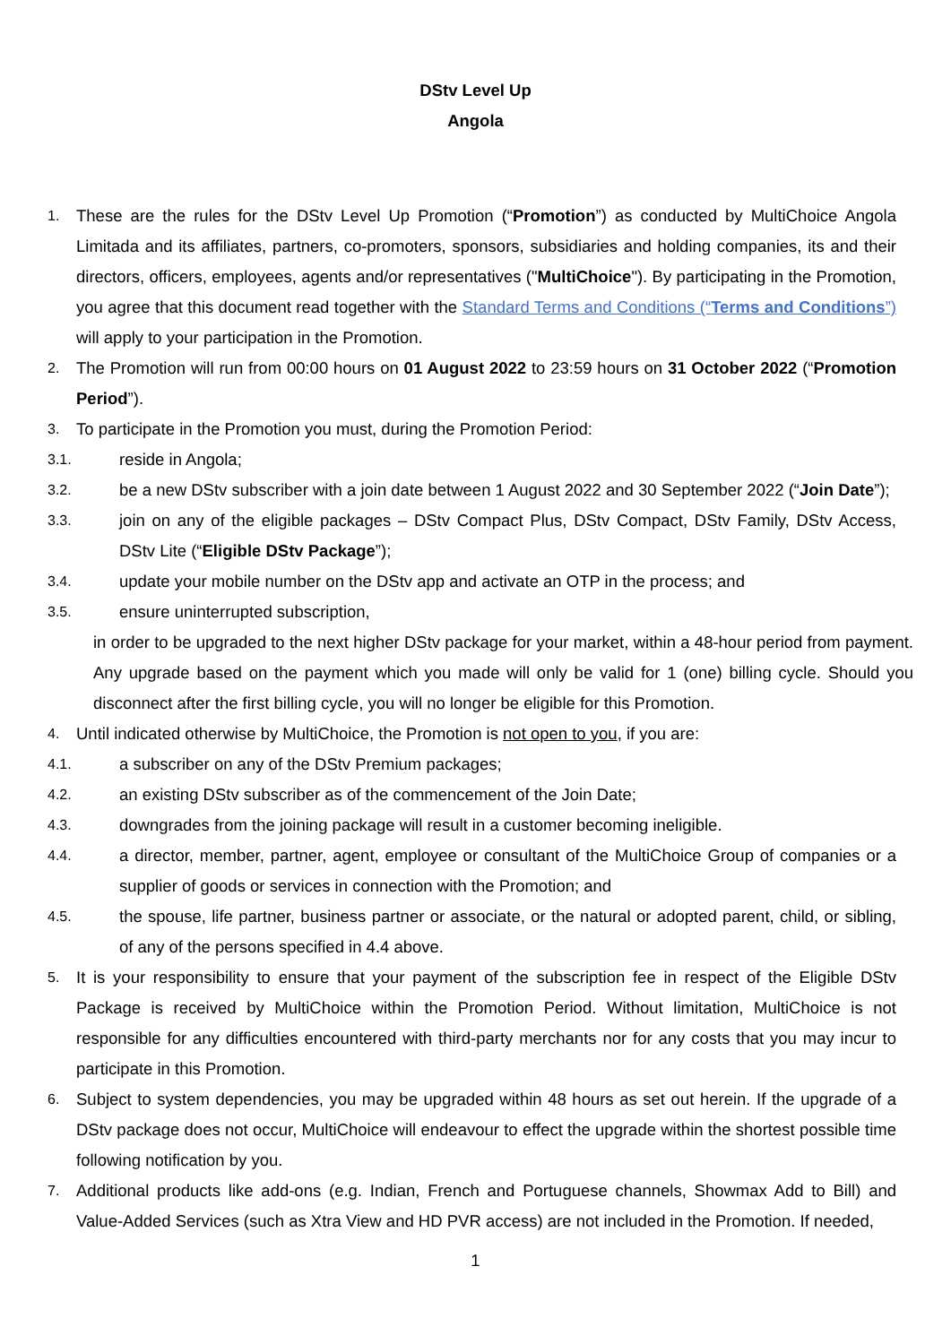DStv Level Up
Angola
1.
These are the rules for the DStv Level Up Promotion (“Promotion”) as conducted by MultiChoice Angola Limitada and its affiliates, partners, co-promoters, sponsors, subsidiaries and holding companies, its and their directors, officers, employees, agents and/or representatives ("MultiChoice"). By participating in the Promotion, you agree that this document read together with the Standard Terms and Conditions (“Terms and Conditions”) will apply to your participation in the Promotion.
2.
The Promotion will run from 00:00 hours on 01 August 2022 to 23:59 hours on 31 October 2022 (“Promotion Period”).
3.
To participate in the Promotion you must, during the Promotion Period:
3.1.
reside in Angola;
3.2.
be a new DStv subscriber with a join date between 1 August 2022 and 30 September 2022 (“Join Date”);
3.3.
join on any of the eligible packages – DStv Compact Plus, DStv Compact, DStv Family, DStv Access, DStv Lite (“Eligible DStv Package”);
3.4.
update your mobile number on the DStv app and activate an OTP in the process; and
3.5.
ensure uninterrupted subscription,
in order to be upgraded to the next higher DStv package for your market, within a 48-hour period from payment. Any upgrade based on the payment which you made will only be valid for 1 (one) billing cycle. Should you disconnect after the first billing cycle, you will no longer be eligible for this Promotion.
4.
Until indicated otherwise by MultiChoice, the Promotion is not open to you, if you are:
4.1.
a subscriber on any of the DStv Premium packages;
4.2.
an existing DStv subscriber as of the commencement of the Join Date;
4.3.
downgrades from the joining package will result in a customer becoming ineligible.
4.4.
a director, member, partner, agent, employee or consultant of the MultiChoice Group of companies or a supplier of goods or services in connection with the Promotion; and
4.5.
the spouse, life partner, business partner or associate, or the natural or adopted parent, child, or sibling, of any of the persons specified in 4.4 above.
5.
It is your responsibility to ensure that your payment of the subscription fee in respect of the Eligible DStv Package is received by MultiChoice within the Promotion Period. Without limitation, MultiChoice is not responsible for any difficulties encountered with third-party merchants nor for any costs that you may incur to participate in this Promotion.
6.
Subject to system dependencies, you may be upgraded within 48 hours as set out herein. If the upgrade of a DStv package does not occur, MultiChoice will endeavour to effect the upgrade within the shortest possible time following notification by you.
7.
Additional products like add-ons (e.g. Indian, French and Portuguese channels, Showmax Add to Bill) and Value-Added Services (such as Xtra View and HD PVR access) are not included in the Promotion. If needed,
1